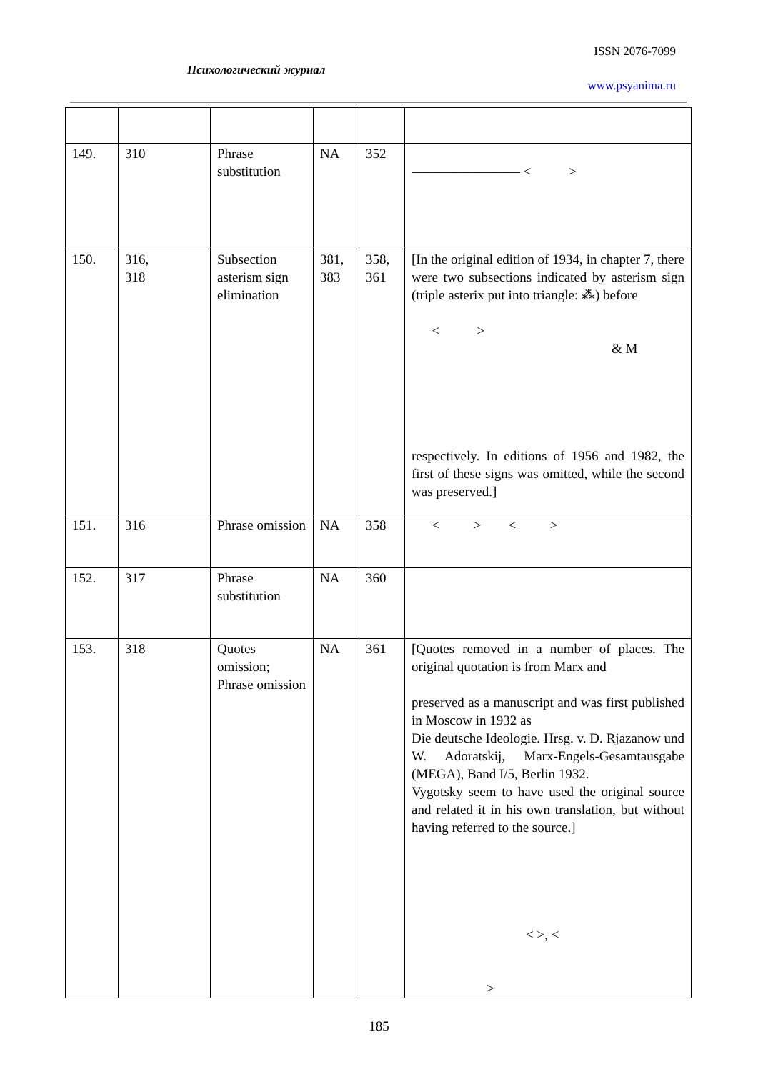ISSN 2076-7099
Психологический журнал
www.psyanima.ru
| 149. | 310 | Phrase substitution | NA | 352 | ———————— < > |
| 150. | 316, 318 | Subsection asterism sign elimination | 381, 383 | 358, 361 | [In the original edition of 1934, in chapter 7, there were two subsections indicated by asterism sign (triple asterix put into triangle: ⁂) before < > & M respectively. In editions of 1956 and 1982, the first of these signs was omitted, while the second was preserved.] |
| 151. | 316 | Phrase omission | NA | 358 | < > < > |
| 152. | 317 | Phrase substitution | NA | 360 | |
| 153. | 318 | Quotes omission; Phrase omission | NA | 361 | [Quotes removed in a number of places. The original quotation is from Marx and preserved as a manuscript and was first published in Moscow in 1932 as Die deutsche Ideologie. Hrsg. v. D. Rjazanow und W. Adoratskij, Marx-Engels-Gesamtausgabe (MEGA), Band I/5, Berlin 1932. Vygotsky seem to have used the original source and related it in his own translation, but without having referred to the source.] < >, < > |
185